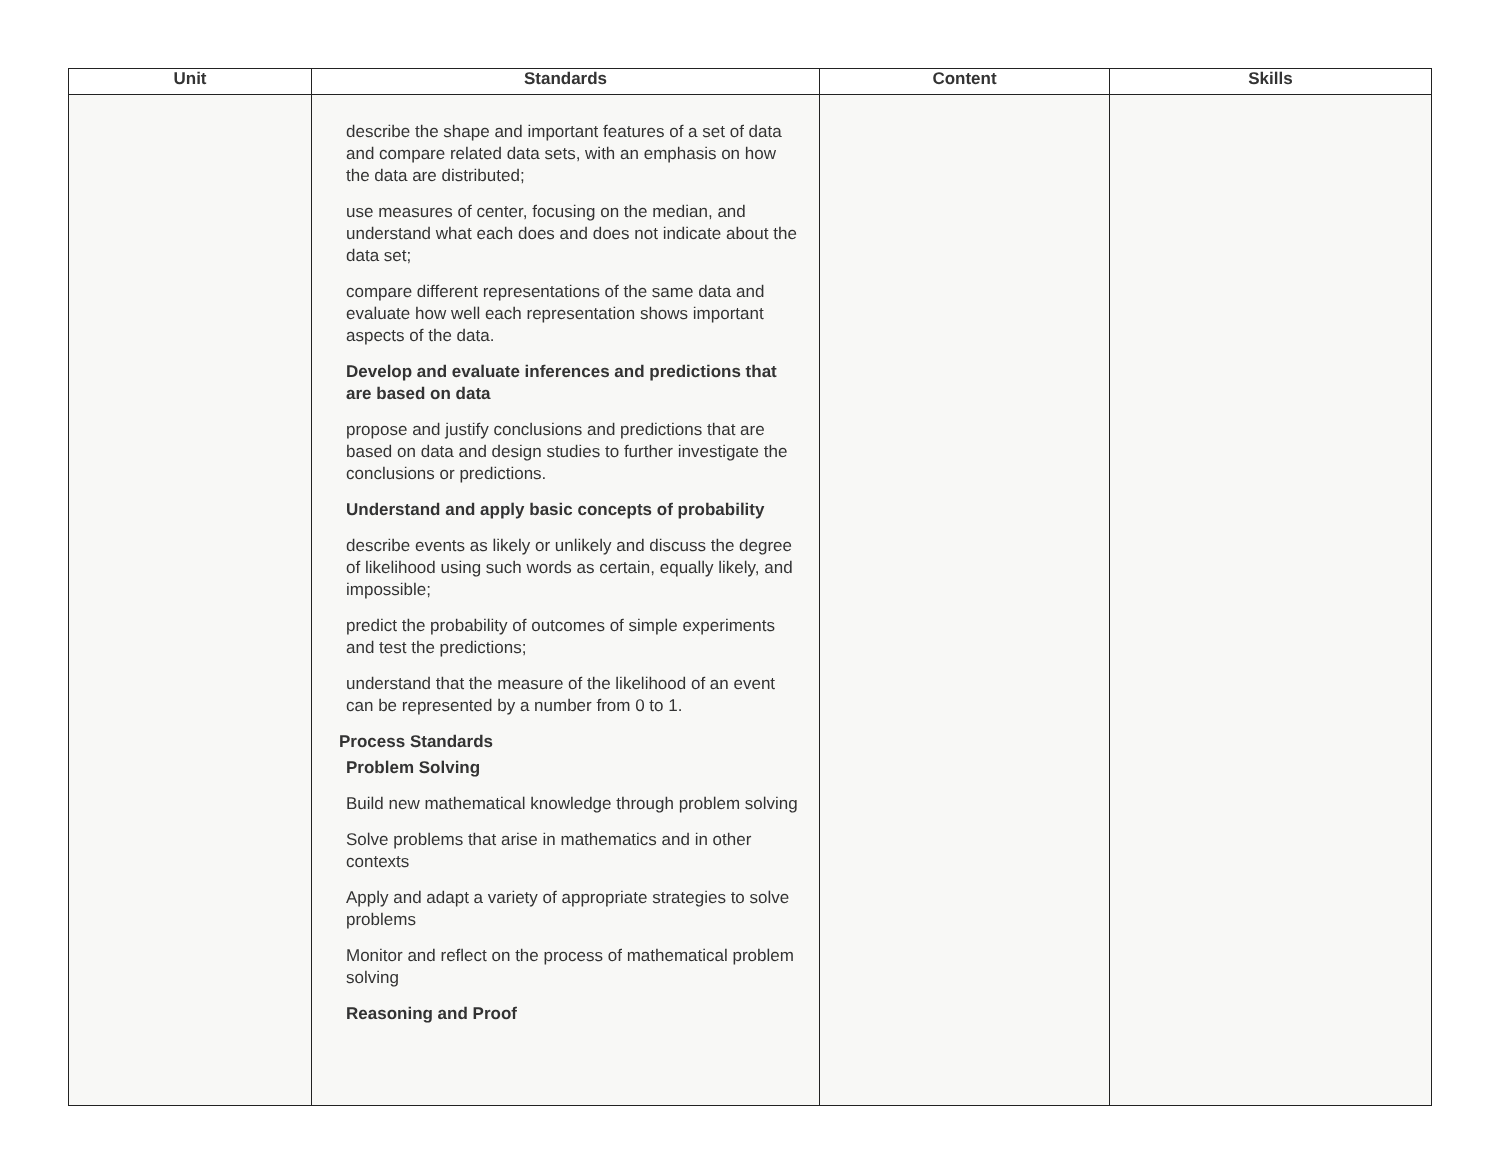| Unit | Standards | Content | Skills |
| --- | --- | --- | --- |
| | describe the shape and important features of a set of data and compare related data sets, with an emphasis on how the data are distributed; use measures of center, focusing on the median, and understand what each does and does not indicate about the data set; compare different representations of the same data and evaluate how well each representation shows important aspects of the data. Develop and evaluate inferences and predictions that are based on data propose and justify conclusions and predictions that are based on data and design studies to further investigate the conclusions or predictions. Understand and apply basic concepts of probability describe events as likely or unlikely and discuss the degree of likelihood using such words as certain, equally likely, and impossible; predict the probability of outcomes of simple experiments and test the predictions; understand that the measure of the likelihood of an event can be represented by a number from 0 to 1. Process Standards Problem Solving Build new mathematical knowledge through problem solving Solve problems that arise in mathematics and in other contexts Apply and adapt a variety of appropriate strategies to solve problems Monitor and reflect on the process of mathematical problem solving Reasoning and Proof | | |